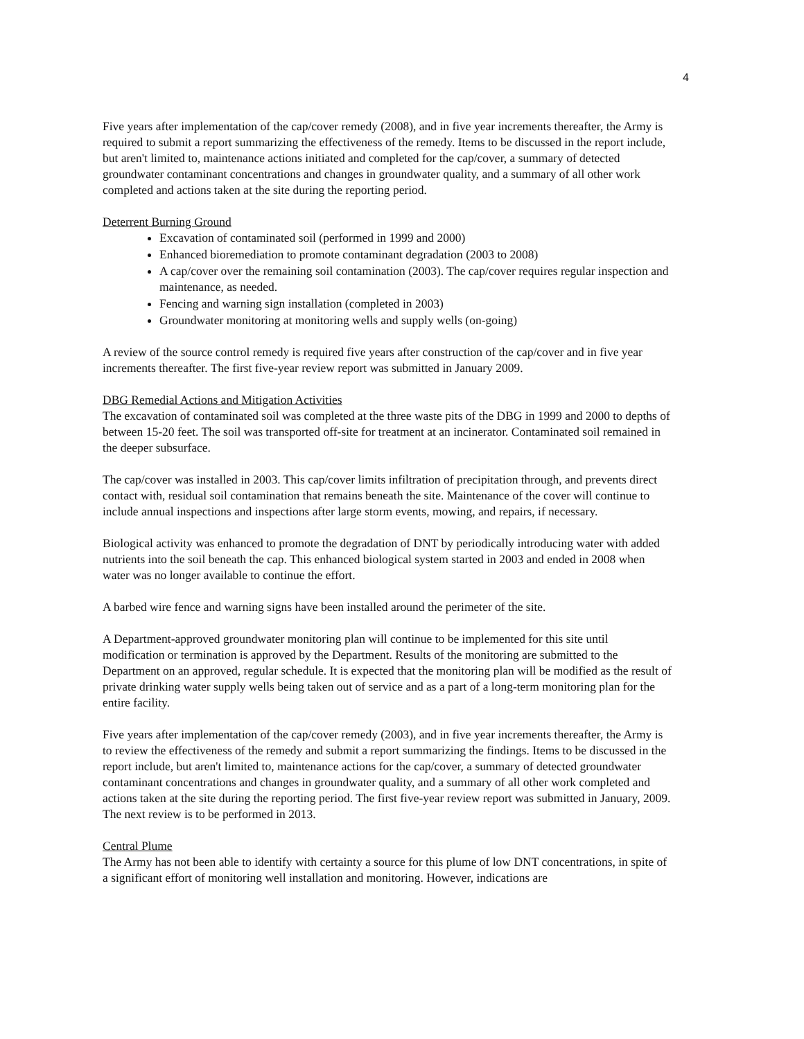4
Five years after implementation of the cap/cover remedy (2008), and in five year increments thereafter, the Army is required to submit a report summarizing the effectiveness of the remedy. Items to be discussed in the report include, but aren't limited to, maintenance actions initiated and completed for the cap/cover, a summary of detected groundwater contaminant concentrations and changes in groundwater quality, and a summary of all other work completed and actions taken at the site during the reporting period.
Deterrent Burning Ground
Excavation of contaminated soil (performed in 1999 and 2000)
Enhanced bioremediation to promote contaminant degradation (2003 to 2008)
A cap/cover over the remaining soil contamination (2003). The cap/cover requires regular inspection and maintenance, as needed.
Fencing and warning sign installation (completed in 2003)
Groundwater monitoring at monitoring wells and supply wells (on-going)
A review of the source control remedy is required five years after construction of the cap/cover and in five year increments thereafter. The first five-year review report was submitted in January 2009.
DBG Remedial Actions and Mitigation Activities
The excavation of contaminated soil was completed at the three waste pits of the DBG in 1999 and 2000 to depths of between 15-20 feet. The soil was transported off-site for treatment at an incinerator. Contaminated soil remained in the deeper subsurface.
The cap/cover was installed in 2003. This cap/cover limits infiltration of precipitation through, and prevents direct contact with, residual soil contamination that remains beneath the site. Maintenance of the cover will continue to include annual inspections and inspections after large storm events, mowing, and repairs, if necessary.
Biological activity was enhanced to promote the degradation of DNT by periodically introducing water with added nutrients into the soil beneath the cap. This enhanced biological system started in 2003 and ended in 2008 when water was no longer available to continue the effort.
A barbed wire fence and warning signs have been installed around the perimeter of the site.
A Department-approved groundwater monitoring plan will continue to be implemented for this site until modification or termination is approved by the Department. Results of the monitoring are submitted to the Department on an approved, regular schedule. It is expected that the monitoring plan will be modified as the result of private drinking water supply wells being taken out of service and as a part of a long-term monitoring plan for the entire facility.
Five years after implementation of the cap/cover remedy (2003), and in five year increments thereafter, the Army is to review the effectiveness of the remedy and submit a report summarizing the findings. Items to be discussed in the report include, but aren't limited to, maintenance actions for the cap/cover, a summary of detected groundwater contaminant concentrations and changes in groundwater quality, and a summary of all other work completed and actions taken at the site during the reporting period. The first five-year review report was submitted in January, 2009. The next review is to be performed in 2013.
Central Plume
The Army has not been able to identify with certainty a source for this plume of low DNT concentrations, in spite of a significant effort of monitoring well installation and monitoring. However, indications are